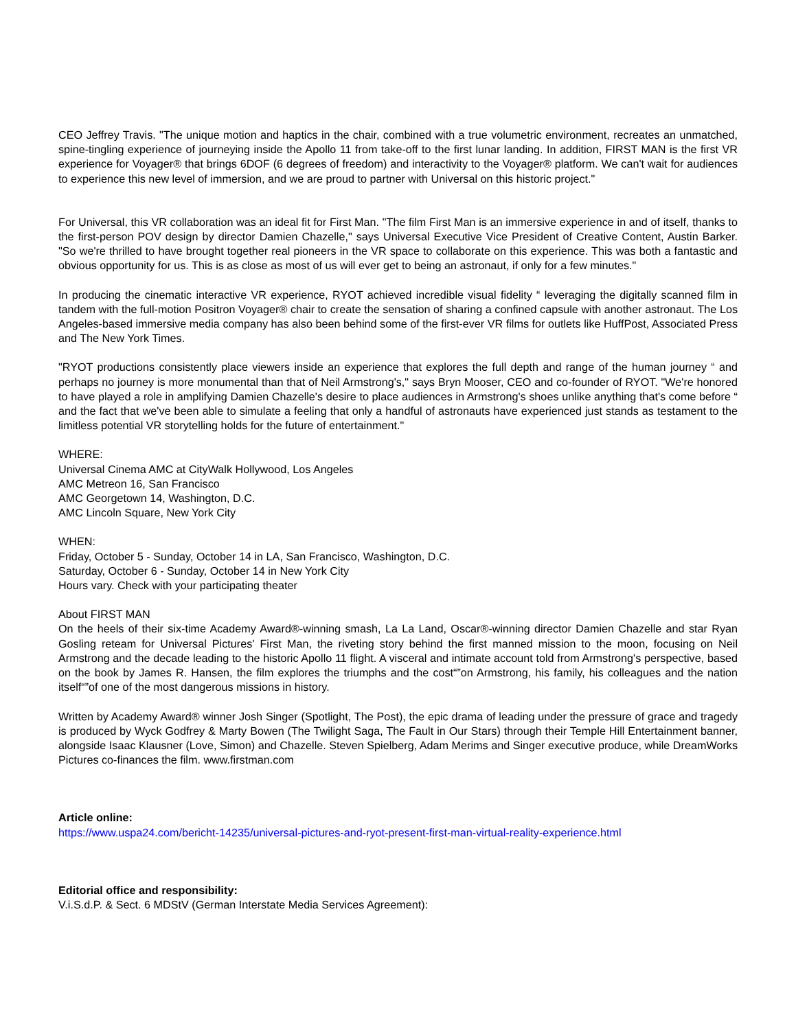CEO Jeffrey Travis. "The unique motion and haptics in the chair, combined with a true volumetric environment, recreates an unmatched, spine-tingling experience of journeying inside the Apollo 11 from take-off to the first lunar landing. In addition, FIRST MAN is the first VR experience for Voyager® that brings 6DOF (6 degrees of freedom) and interactivity to the Voyager® platform. We can't wait for audiences to experience this new level of immersion, and we are proud to partner with Universal on this historic project."
For Universal, this VR collaboration was an ideal fit for First Man. "The film First Man is an immersive experience in and of itself, thanks to the first-person POV design by director Damien Chazelle," says Universal Executive Vice President of Creative Content, Austin Barker. "So we're thrilled to have brought together real pioneers in the VR space to collaborate on this experience. This was both a fantastic and obvious opportunity for us. This is as close as most of us will ever get to being an astronaut, if only for a few minutes."
In producing the cinematic interactive VR experience, RYOT achieved incredible visual fidelity “ leveraging the digitally scanned film in tandem with the full-motion Positron Voyager® chair to create the sensation of sharing a confined capsule with another astronaut. The Los Angeles-based immersive media company has also been behind some of the first-ever VR films for outlets like HuffPost, Associated Press and The New York Times.
"RYOT productions consistently place viewers inside an experience that explores the full depth and range of the human journey “ and perhaps no journey is more monumental than that of Neil Armstrong's," says Bryn Mooser, CEO and co-founder of RYOT. "We're honored to have played a role in amplifying Damien Chazelle's desire to place audiences in Armstrong's shoes unlike anything that's come before “ and the fact that we've been able to simulate a feeling that only a handful of astronauts have experienced just stands as testament to the limitless potential VR storytelling holds for the future of entertainment."
WHERE:
Universal Cinema AMC at CityWalk Hollywood, Los Angeles
AMC Metreon 16, San Francisco
AMC Georgetown 14, Washington, D.C.
AMC Lincoln Square, New York City
WHEN:
Friday, October 5 - Sunday, October 14 in LA, San Francisco, Washington, D.C.
Saturday, October 6 - Sunday, October 14 in New York City
Hours vary. Check with your participating theater
About FIRST MAN
On the heels of their six-time Academy Award®-winning smash, La La Land, Oscar®-winning director Damien Chazelle and star Ryan Gosling reteam for Universal Pictures' First Man, the riveting story behind the first manned mission to the moon, focusing on Neil Armstrong and the decade leading to the historic Apollo 11 flight. A visceral and intimate account told from Armstrong's perspective, based on the book by James R. Hansen, the film explores the triumphs and the cost“”on Armstrong, his family, his colleagues and the nation itself“”of one of the most dangerous missions in history.
Written by Academy Award® winner Josh Singer (Spotlight, The Post), the epic drama of leading under the pressure of grace and tragedy is produced by Wyck Godfrey & Marty Bowen (The Twilight Saga, The Fault in Our Stars) through their Temple Hill Entertainment banner, alongside Isaac Klausner (Love, Simon) and Chazelle. Steven Spielberg, Adam Merims and Singer executive produce, while DreamWorks Pictures co-finances the film. www.firstman.com
Article online:
https://www.uspa24.com/bericht-14235/universal-pictures-and-ryot-present-first-man-virtual-reality-experience.html
Editorial office and responsibility:
V.i.S.d.P. & Sect. 6 MDStV (German Interstate Media Services Agreement):